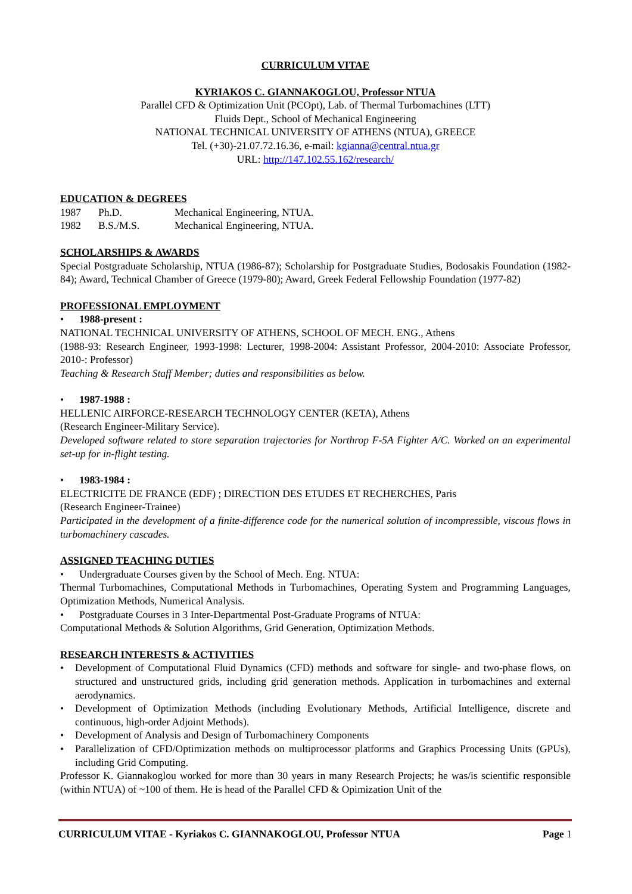CURRICULUM VITAE
KYRIAKOS C. GIANNAKOGLOU, Professor NTUA
Parallel CFD & Optimization Unit (PCOpt), Lab. of Thermal Turbomachines (LTT)
Fluids Dept., School of Mechanical Engineering
NATIONAL TECHNICAL UNIVERSITY OF ATHENS (NTUA), GREECE
Tel. (+30)-21.07.72.16.36, e-mail: kgianna@central.ntua.gr
URL: http://147.102.55.162/research/
EDUCATION & DEGREES
| 1987 | Ph.D. | Mechanical Engineering, NTUA. |
| 1982 | B.S./M.S. | Mechanical Engineering, NTUA. |
SCHOLARSHIPS & AWARDS
Special Postgraduate Scholarship, NTUA (1986-87); Scholarship for Postgraduate Studies, Bodosakis Foundation (1982-84); Award, Technical Chamber of Greece (1979-80); Award, Greek Federal Fellowship Foundation (1977-82)
PROFESSIONAL EMPLOYMENT
• 1988-present :
NATIONAL TECHNICAL UNIVERSITY OF ATHENS, SCHOOL OF MECH. ENG., Athens
(1988-93: Research Engineer, 1993-1998: Lecturer, 1998-2004: Assistant Professor, 2004-2010: Associate Professor, 2010-: Professor)
Teaching & Research Staff Member; duties and responsibilities as below.
• 1987-1988 :
HELLENIC AIRFORCE-RESEARCH TECHNOLOGY CENTER (KETA), Athens
(Research Engineer-Military Service).
Developed software related to store separation trajectories for Northrop F-5A Fighter A/C. Worked on an experimental set-up for in-flight testing.
• 1983-1984 :
ELECTRICITE DE FRANCE (EDF) ; DIRECTION DES ETUDES ET RECHERCHES, Paris
(Research Engineer-Trainee)
Participated in the development of a finite-difference code for the numerical solution of incompressible, viscous flows in turbomachinery cascades.
ASSIGNED TEACHING DUTIES
• Undergraduate Courses given by the School of Mech. Eng. NTUA:
Thermal Turbomachines, Computational Methods in Turbomachines, Operating System and Programming Languages, Optimization Methods, Numerical Analysis.
• Postgraduate Courses in 3 Inter-Departmental Post-Graduate Programs of NTUA:
Computational Methods & Solution Algorithms, Grid Generation, Optimization Methods.
RESEARCH INTERESTS & ACTIVITIES
• Development of Computational Fluid Dynamics (CFD) methods and software for single- and two-phase flows, on structured and unstructured grids, including grid generation methods. Application in turbomachines and external aerodynamics.
• Development of Optimization Methods (including Evolutionary Methods, Artificial Intelligence, discrete and continuous, high-order Adjoint Methods).
• Development of Analysis and Design of Turbomachinery Components
• Parallelization of CFD/Optimization methods on multiprocessor platforms and Graphics Processing Units (GPUs), including Grid Computing.
Professor K. Giannakoglou worked for more than 30 years in many Research Projects; he was/is scientific responsible (within NTUA) of ~100 of them. He is head of the Parallel CFD & Opimization Unit of the
CURRICULUM VITAE - Kyriakos C. GIANNAKOGLOU, Professor NTUA Page 1